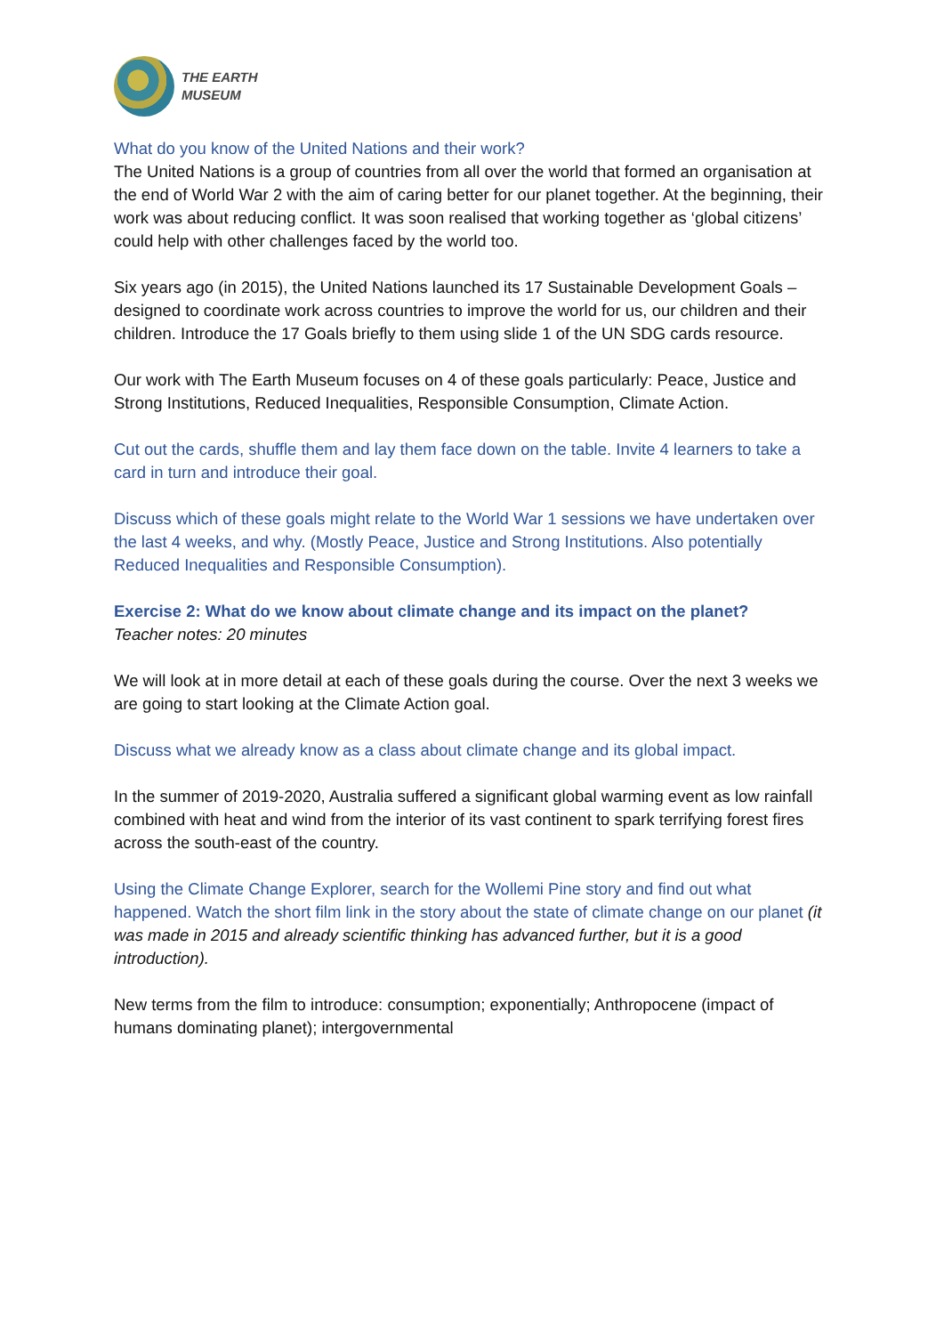THE EARTH
MUSEUM
What do you know of the United Nations and their work?
The United Nations is a group of countries from all over the world that formed an organisation at the end of World War 2 with the aim of caring better for our planet together. At the beginning, their work was about reducing conflict. It was soon realised that working together as ‘global citizens’ could help with other challenges faced by the world too.
Six years ago (in 2015), the United Nations launched its 17 Sustainable Development Goals – designed to coordinate work across countries to improve the world for us, our children and their children. Introduce the 17 Goals briefly to them using slide 1 of the UN SDG cards resource.
Our work with The Earth Museum focuses on 4 of these goals particularly: Peace, Justice and Strong Institutions, Reduced Inequalities, Responsible Consumption, Climate Action.
Cut out the cards, shuffle them and lay them face down on the table. Invite 4 learners to take a card in turn and introduce their goal.
Discuss which of these goals might relate to the World War 1 sessions we have undertaken over the last 4 weeks, and why. (Mostly Peace, Justice and Strong Institutions. Also potentially Reduced Inequalities and Responsible Consumption).
Exercise 2: What do we know about climate change and its impact on the planet?
Teacher notes: 20 minutes
We will look at in more detail at each of these goals during the course. Over the next 3 weeks we are going to start looking at the Climate Action goal.
Discuss what we already know as a class about climate change and its global impact.
In the summer of 2019-2020, Australia suffered a significant global warming event as low rainfall combined with heat and wind from the interior of its vast continent to spark terrifying forest fires across the south-east of the country.
Using the Climate Change Explorer, search for the Wollemi Pine story and find out what happened. Watch the short film link in the story about the state of climate change on our planet (it was made in 2015 and already scientific thinking has advanced further, but it is a good introduction).
New terms from the film to introduce: consumption; exponentially; Anthropocene (impact of humans dominating planet); intergovernmental